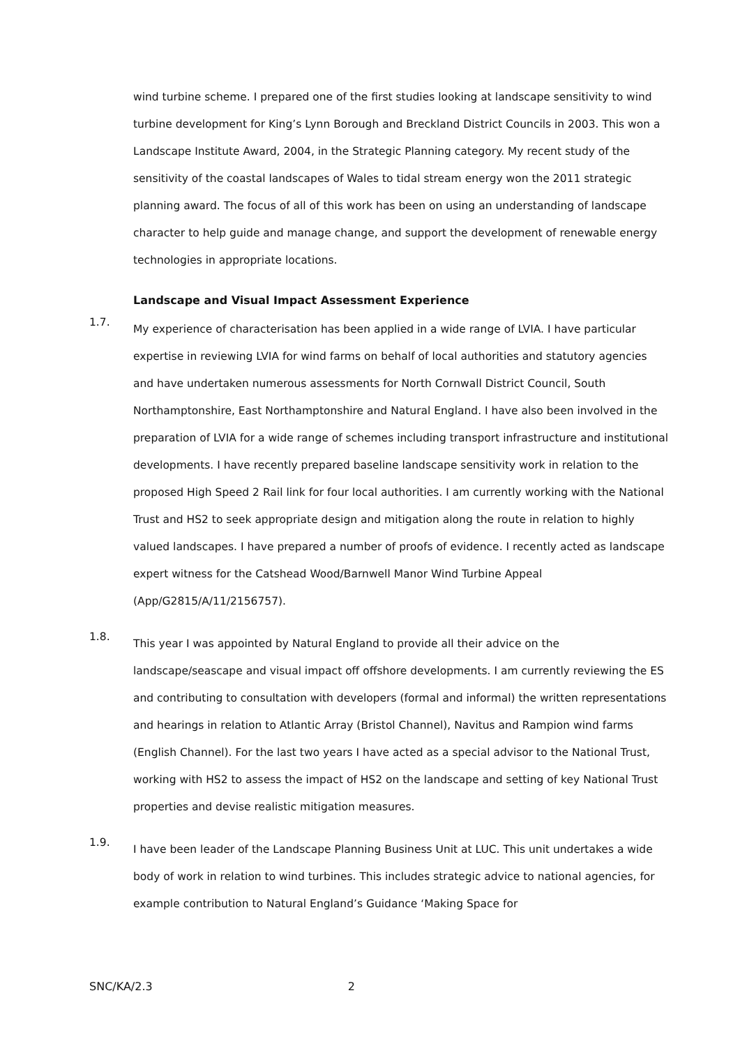wind turbine scheme. I prepared one of the first studies looking at landscape sensitivity to wind turbine development for King’s Lynn Borough and Breckland District Councils in 2003. This won a Landscape Institute Award, 2004, in the Strategic Planning category. My recent study of the sensitivity of the coastal landscapes of Wales to tidal stream energy won the 2011 strategic planning award. The focus of all of this work has been on using an understanding of landscape character to help guide and manage change, and support the development of renewable energy technologies in appropriate locations.
Landscape and Visual Impact Assessment Experience
1.7.
My experience of characterisation has been applied in a wide range of LVIA. I have particular expertise in reviewing LVIA for wind farms on behalf of local authorities and statutory agencies and have undertaken numerous assessments for North Cornwall District Council, South Northamptonshire, East Northamptonshire and Natural England. I have also been involved in the preparation of LVIA for a wide range of schemes including transport infrastructure and institutional developments. I have recently prepared baseline landscape sensitivity work in relation to the proposed High Speed 2 Rail link for four local authorities. I am currently working with the National Trust and HS2 to seek appropriate design and mitigation along the route in relation to highly valued landscapes. I have prepared a number of proofs of evidence. I recently acted as landscape expert witness for the Catshead Wood/Barnwell Manor Wind Turbine Appeal (App/G2815/A/11/2156757).
1.8.
This year I was appointed by Natural England to provide all their advice on the landscape/seascape and visual impact off offshore developments. I am currently reviewing the ES and contributing to consultation with developers (formal and informal) the written representations and hearings in relation to Atlantic Array (Bristol Channel), Navitus and Rampion wind farms (English Channel). For the last two years I have acted as a special advisor to the National Trust, working with HS2 to assess the impact of HS2 on the landscape and setting of key National Trust properties and devise realistic mitigation measures.
1.9.
I have been leader of the Landscape Planning Business Unit at LUC. This unit undertakes a wide body of work in relation to wind turbines. This includes strategic advice to national agencies, for example contribution to Natural England’s Guidance ‘Making Space for
SNC/KA/2.3 2